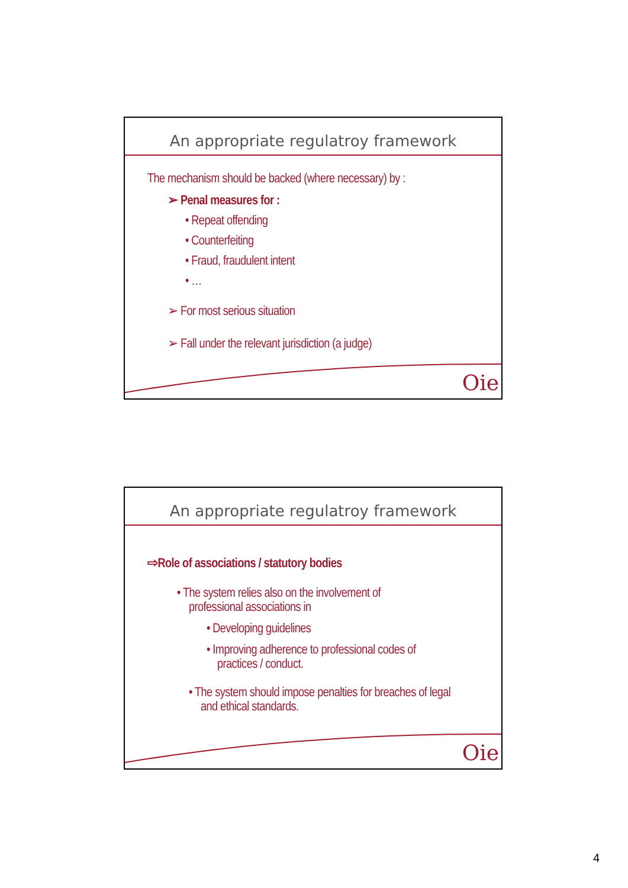An appropriate regulatroy framework
The mechanism should be backed (where necessary) by :
➢ Penal measures for :
• Repeat offending
• Counterfeiting
• Fraud, fraudulent intent
• …
➢ For most serious situation
➢ Fall under the relevant jurisdiction (a judge)
Oie
An appropriate regulatroy framework
⇨Role of associations / statutory bodies
• The system relies also on the involvement of professional associations in
• Developing guidelines
• Improving adherence to professional codes of practices / conduct.
• The system should impose penalties for breaches of legal and ethical standards.
Oie
4